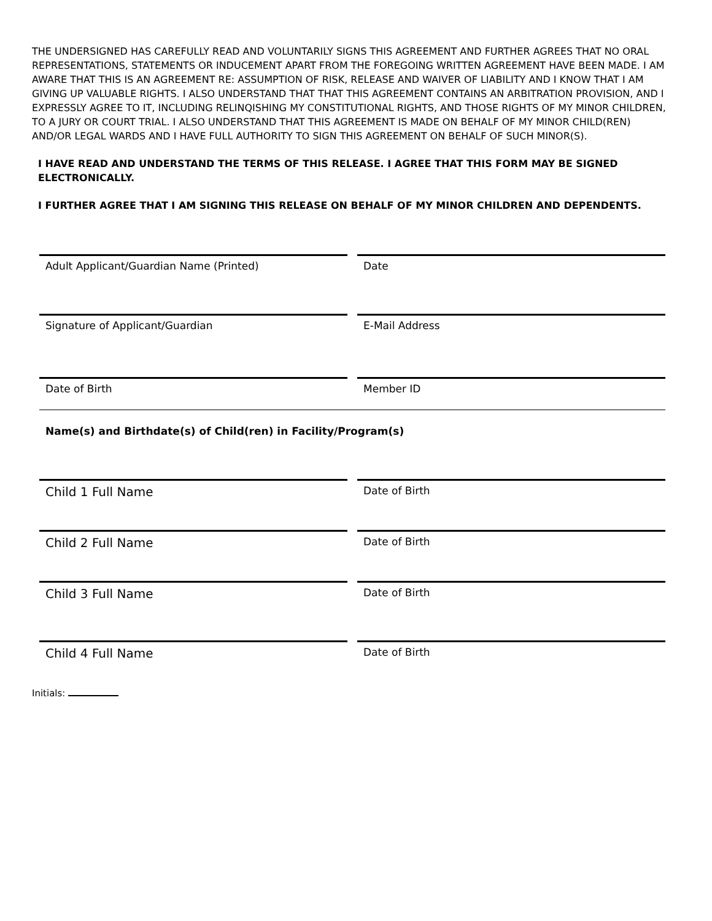THE UNDERSIGNED HAS CAREFULLY READ AND VOLUNTARILY SIGNS THIS AGREEMENT AND FURTHER AGREES THAT NO ORAL REPRESENTATIONS, STATEMENTS OR INDUCEMENT APART FROM THE FOREGOING WRITTEN AGREEMENT HAVE BEEN MADE. I AM AWARE THAT THIS IS AN AGREEMENT RE: ASSUMPTION OF RISK, RELEASE AND WAIVER OF LIABILITY AND I KNOW THAT I AM GIVING UP VALUABLE RIGHTS. I ALSO UNDERSTAND THAT THAT THIS AGREEMENT CONTAINS AN ARBITRATION PROVISION, AND I EXPRESSLY AGREE TO IT, INCLUDING RELINQISHING MY CONSTITUTIONAL RIGHTS, AND THOSE RIGHTS OF MY MINOR CHILDREN, TO A JURY OR COURT TRIAL. I ALSO UNDERSTAND THAT THIS AGREEMENT IS MADE ON BEHALF OF MY MINOR CHILD(REN) AND/OR LEGAL WARDS AND I HAVE FULL AUTHORITY TO SIGN THIS AGREEMENT ON BEHALF OF SUCH MINOR(S).
I HAVE READ AND UNDERSTAND THE TERMS OF THIS RELEASE. I AGREE THAT THIS FORM MAY BE SIGNED ELECTRONICALLY.
I FURTHER AGREE THAT I AM SIGNING THIS RELEASE ON BEHALF OF MY MINOR CHILDREN AND DEPENDENTS.
Adult Applicant/Guardian Name (Printed) Date
Signature of Applicant/Guardian E-Mail Address
Date of Birth Member ID
Name(s) and Birthdate(s) of Child(ren) in Facility/Program(s)
Child 1 Full Name
Date of Birth
Child 2 Full Name
Date of Birth
Child 3 Full Name
Date of Birth
Child 4 Full Name
Date of Birth
Initials: